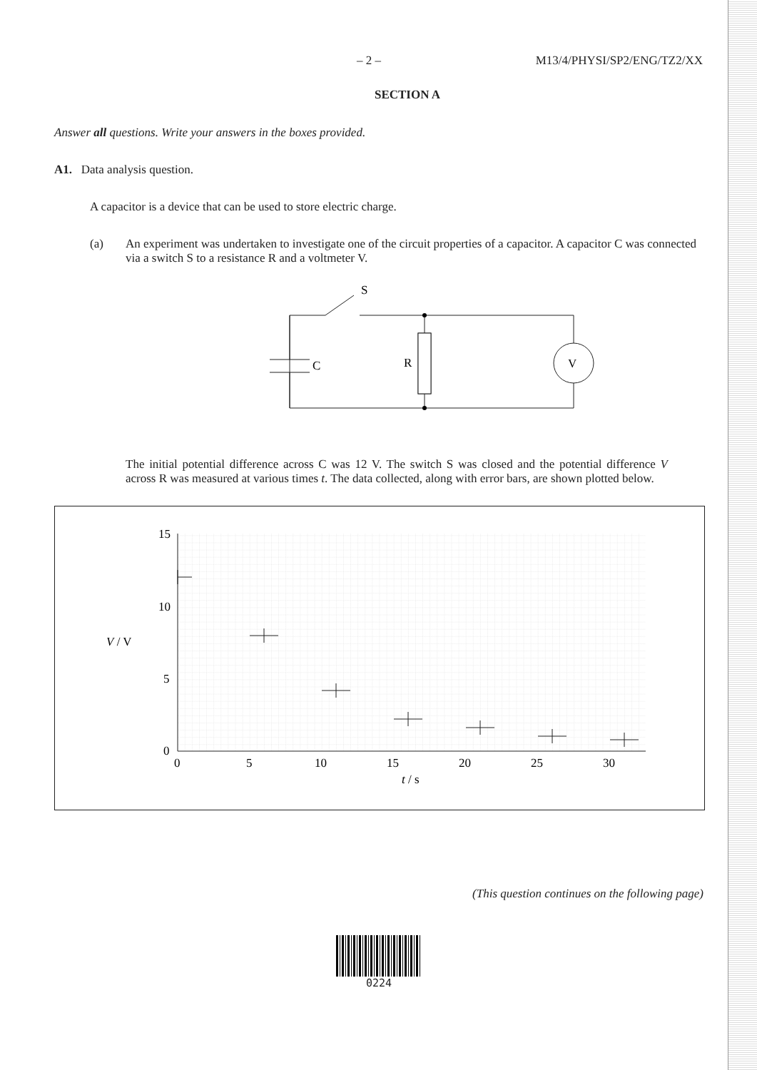– 2 – M13/4/PHYSI/SP2/ENG/TZ2/XX
SECTION A
Answer all questions. Write your answers in the boxes provided.
A1. Data analysis question.
A capacitor is a device that can be used to store electric charge.
(a) An experiment was undertaken to investigate one of the circuit properties of a capacitor. A capacitor C was connected via a switch S to a resistance R and a voltmeter V.
S
C
R
V
The initial potential difference across C was 12 V. The switch S was closed and the potential difference V across R was measured at various times t. The data collected, along with error bars, are shown plotted below.
15
10
5
0
V / V
0
5
10
15
20
25
30
t / s
(This question continues on the following page)
0224